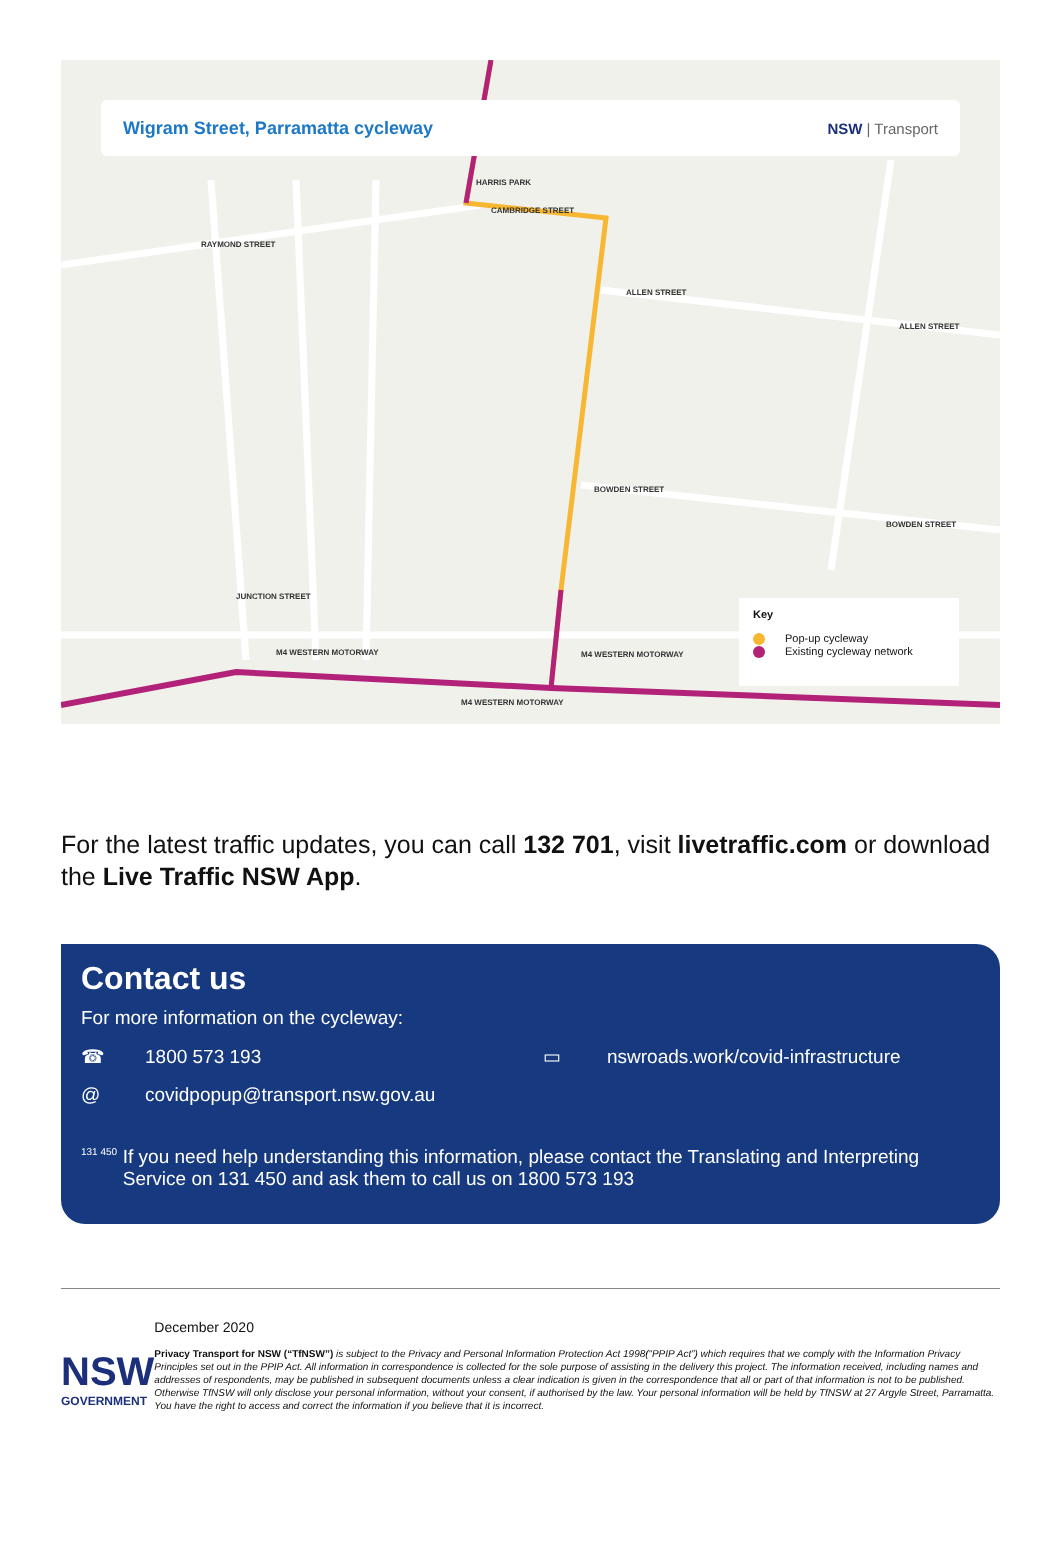Wigram Street, Parramatta cycleway
NSW | Transport
HARRIS PARK
CAMBRIDGE STREET
RAYMOND STREET
ALLEN STREET
ALLEN STREET
BOWDEN STREET
BOWDEN STREET
JUNCTION STREET
M4 WESTERN MOTORWAY M4 WESTERN MOTORWAY
M4 WESTERN MOTORWAY
Key
Pop-up cycleway
Existing cycleway network
For the latest traffic updates, you can call 132 701, visit livetraffic.com or download the Live Traffic NSW App.
Contact us
For more information on the cycleway:
☎ 1800 573 193 ▭ nswroads.work/covid-infrastructure
@ covidpopup@transport.nsw.gov.au
131 450
If you need help understanding this information, please contact the Translating and Interpreting Service on 131 450 and ask them to call us on 1800 573 193
NSW
GOVERNMENT
December 2020
Privacy Transport for NSW (“TfNSW”) is subject to the Privacy and Personal Information Protection Act 1998(“PPIP Act”) which requires that we comply with the Information Privacy Principles set out in the PPIP Act. All information in correspondence is collected for the sole purpose of assisting in the delivery this project. The information received, including names and addresses of respondents, may be published in subsequent documents unless a clear indication is given in the correspondence that all or part of that information is not to be published. Otherwise TfNSW will only disclose your personal information, without your consent, if authorised by the law. Your personal information will be held by TfNSW at 27 Argyle Street, Parramatta. You have the right to access and correct the information if you believe that it is incorrect.